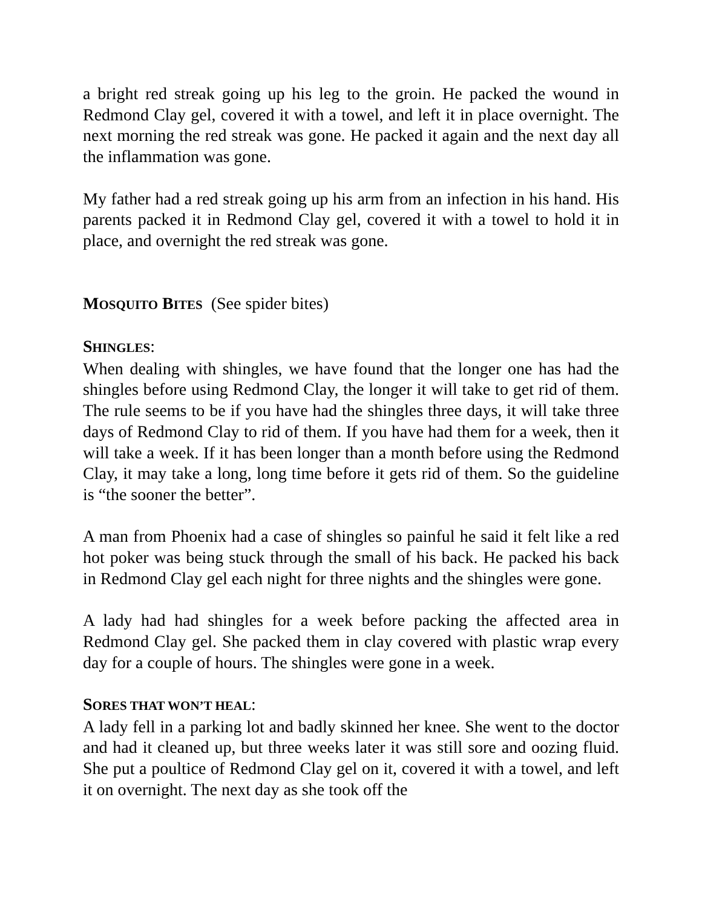a bright red streak going up his leg to the groin. He packed the wound in Redmond Clay gel, covered it with a towel, and left it in place overnight. The next morning the red streak was gone. He packed it again and the next day all the inflammation was gone.
My father had a red streak going up his arm from an infection in his hand. His parents packed it in Redmond Clay gel, covered it with a towel to hold it in place, and overnight the red streak was gone.
MOSQUITO BITES (See spider bites)
SHINGLES:
When dealing with shingles, we have found that the longer one has had the shingles before using Redmond Clay, the longer it will take to get rid of them. The rule seems to be if you have had the shingles three days, it will take three days of Redmond Clay to rid of them. If you have had them for a week, then it will take a week. If it has been longer than a month before using the Redmond Clay, it may take a long, long time before it gets rid of them. So the guideline is “the sooner the better”.
A man from Phoenix had a case of shingles so painful he said it felt like a red hot poker was being stuck through the small of his back. He packed his back in Redmond Clay gel each night for three nights and the shingles were gone.
A lady had had shingles for a week before packing the affected area in Redmond Clay gel. She packed them in clay covered with plastic wrap every day for a couple of hours. The shingles were gone in a week.
SORES THAT WON’T HEAL:
A lady fell in a parking lot and badly skinned her knee. She went to the doctor and had it cleaned up, but three weeks later it was still sore and oozing fluid. She put a poultice of Redmond Clay gel on it, covered it with a towel, and left it on overnight. The next day as she took off the